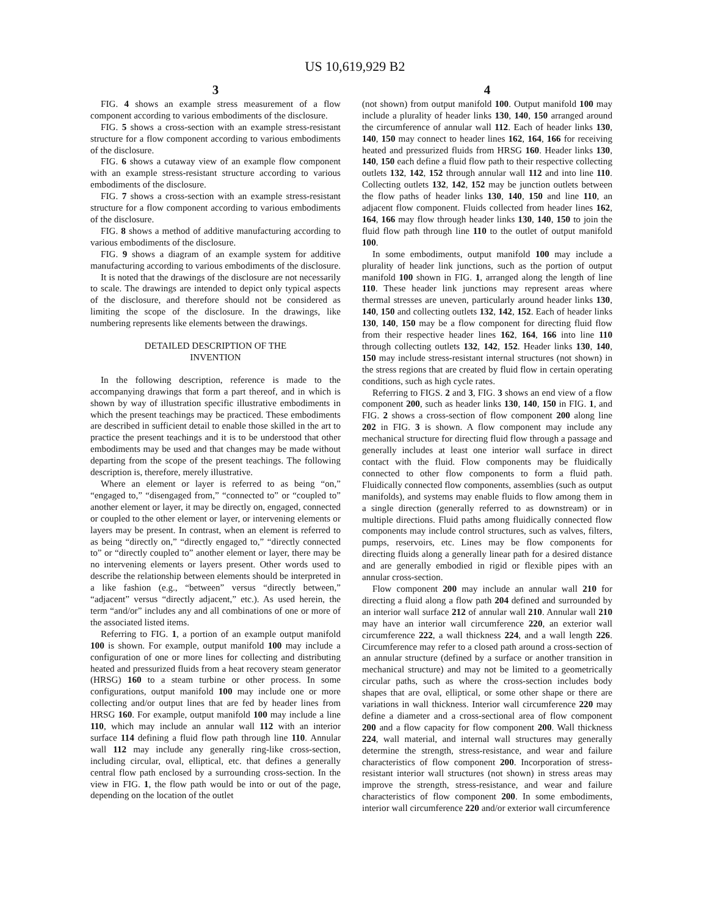US 10,619,929 B2
3
FIG. 4 shows an example stress measurement of a flow component according to various embodiments of the disclosure.
FIG. 5 shows a cross-section with an example stress-resistant structure for a flow component according to various embodiments of the disclosure.
FIG. 6 shows a cutaway view of an example flow component with an example stress-resistant structure according to various embodiments of the disclosure.
FIG. 7 shows a cross-section with an example stress-resistant structure for a flow component according to various embodiments of the disclosure.
FIG. 8 shows a method of additive manufacturing according to various embodiments of the disclosure.
FIG. 9 shows a diagram of an example system for additive manufacturing according to various embodiments of the disclosure.
It is noted that the drawings of the disclosure are not necessarily to scale. The drawings are intended to depict only typical aspects of the disclosure, and therefore should not be considered as limiting the scope of the disclosure. In the drawings, like numbering represents like elements between the drawings.
DETAILED DESCRIPTION OF THE
INVENTION
In the following description, reference is made to the accompanying drawings that form a part thereof, and in which is shown by way of illustration specific illustrative embodiments in which the present teachings may be practiced. These embodiments are described in sufficient detail to enable those skilled in the art to practice the present teachings and it is to be understood that other embodiments may be used and that changes may be made without departing from the scope of the present teachings. The following description is, therefore, merely illustrative.
Where an element or layer is referred to as being “on,” “engaged to,” “disengaged from,” “connected to” or “coupled to” another element or layer, it may be directly on, engaged, connected or coupled to the other element or layer, or intervening elements or layers may be present. In contrast, when an element is referred to as being “directly on,” “directly engaged to,” “directly connected to” or “directly coupled to” another element or layer, there may be no intervening elements or layers present. Other words used to describe the relationship between elements should be interpreted in a like fashion (e.g., “between” versus “directly between,” “adjacent” versus “directly adjacent,” etc.). As used herein, the term “and/or” includes any and all combinations of one or more of the associated listed items.
Referring to FIG. 1, a portion of an example output manifold 100 is shown. For example, output manifold 100 may include a configuration of one or more lines for collecting and distributing heated and pressurized fluids from a heat recovery steam generator (HRSG) 160 to a steam turbine or other process. In some configurations, output manifold 100 may include one or more collecting and/or output lines that are fed by header lines from HRSG 160. For example, output manifold 100 may include a line 110, which may include an annular wall 112 with an interior surface 114 defining a fluid flow path through line 110. Annular wall 112 may include any generally ring-like cross-section, including circular, oval, elliptical, etc. that defines a generally central flow path enclosed by a surrounding cross-section. In the view in FIG. 1, the flow path would be into or out of the page, depending on the location of the outlet
4
(not shown) from output manifold 100. Output manifold 100 may include a plurality of header links 130, 140, 150 arranged around the circumference of annular wall 112. Each of header links 130, 140, 150 may connect to header lines 162, 164, 166 for receiving heated and pressurized fluids from HRSG 160. Header links 130, 140, 150 each define a fluid flow path to their respective collecting outlets 132, 142, 152 through annular wall 112 and into line 110. Collecting outlets 132, 142, 152 may be junction outlets between the flow paths of header links 130, 140, 150 and line 110, an adjacent flow component. Fluids collected from header lines 162, 164, 166 may flow through header links 130, 140, 150 to join the fluid flow path through line 110 to the outlet of output manifold 100.
In some embodiments, output manifold 100 may include a plurality of header link junctions, such as the portion of output manifold 100 shown in FIG. 1, arranged along the length of line 110. These header link junctions may represent areas where thermal stresses are uneven, particularly around header links 130, 140, 150 and collecting outlets 132, 142, 152. Each of header links 130, 140, 150 may be a flow component for directing fluid flow from their respective header lines 162, 164, 166 into line 110 through collecting outlets 132, 142, 152. Header links 130, 140, 150 may include stress-resistant internal structures (not shown) in the stress regions that are created by fluid flow in certain operating conditions, such as high cycle rates.
Referring to FIGS. 2 and 3, FIG. 3 shows an end view of a flow component 200, such as header links 130, 140, 150 in FIG. 1, and FIG. 2 shows a cross-section of flow component 200 along line 202 in FIG. 3 is shown. A flow component may include any mechanical structure for directing fluid flow through a passage and generally includes at least one interior wall surface in direct contact with the fluid. Flow components may be fluidically connected to other flow components to form a fluid path. Fluidically connected flow components, assemblies (such as output manifolds), and systems may enable fluids to flow among them in a single direction (generally referred to as downstream) or in multiple directions. Fluid paths among fluidically connected flow components may include control structures, such as valves, filters, pumps, reservoirs, etc. Lines may be flow components for directing fluids along a generally linear path for a desired distance and are generally embodied in rigid or flexible pipes with an annular cross-section.
Flow component 200 may include an annular wall 210 for directing a fluid along a flow path 204 defined and surrounded by an interior wall surface 212 of annular wall 210. Annular wall 210 may have an interior wall circumference 220, an exterior wall circumference 222, a wall thickness 224, and a wall length 226. Circumference may refer to a closed path around a cross-section of an annular structure (defined by a surface or another transition in mechanical structure) and may not be limited to a geometrically circular paths, such as where the cross-section includes body shapes that are oval, elliptical, or some other shape or there are variations in wall thickness. Interior wall circumference 220 may define a diameter and a cross-sectional area of flow component 200 and a flow capacity for flow component 200. Wall thickness 224, wall material, and internal wall structures may generally determine the strength, stress-resistance, and wear and failure characteristics of flow component 200. Incorporation of stress-resistant interior wall structures (not shown) in stress areas may improve the strength, stress-resistance, and wear and failure characteristics of flow component 200. In some embodiments, interior wall circumference 220 and/or exterior wall circumference